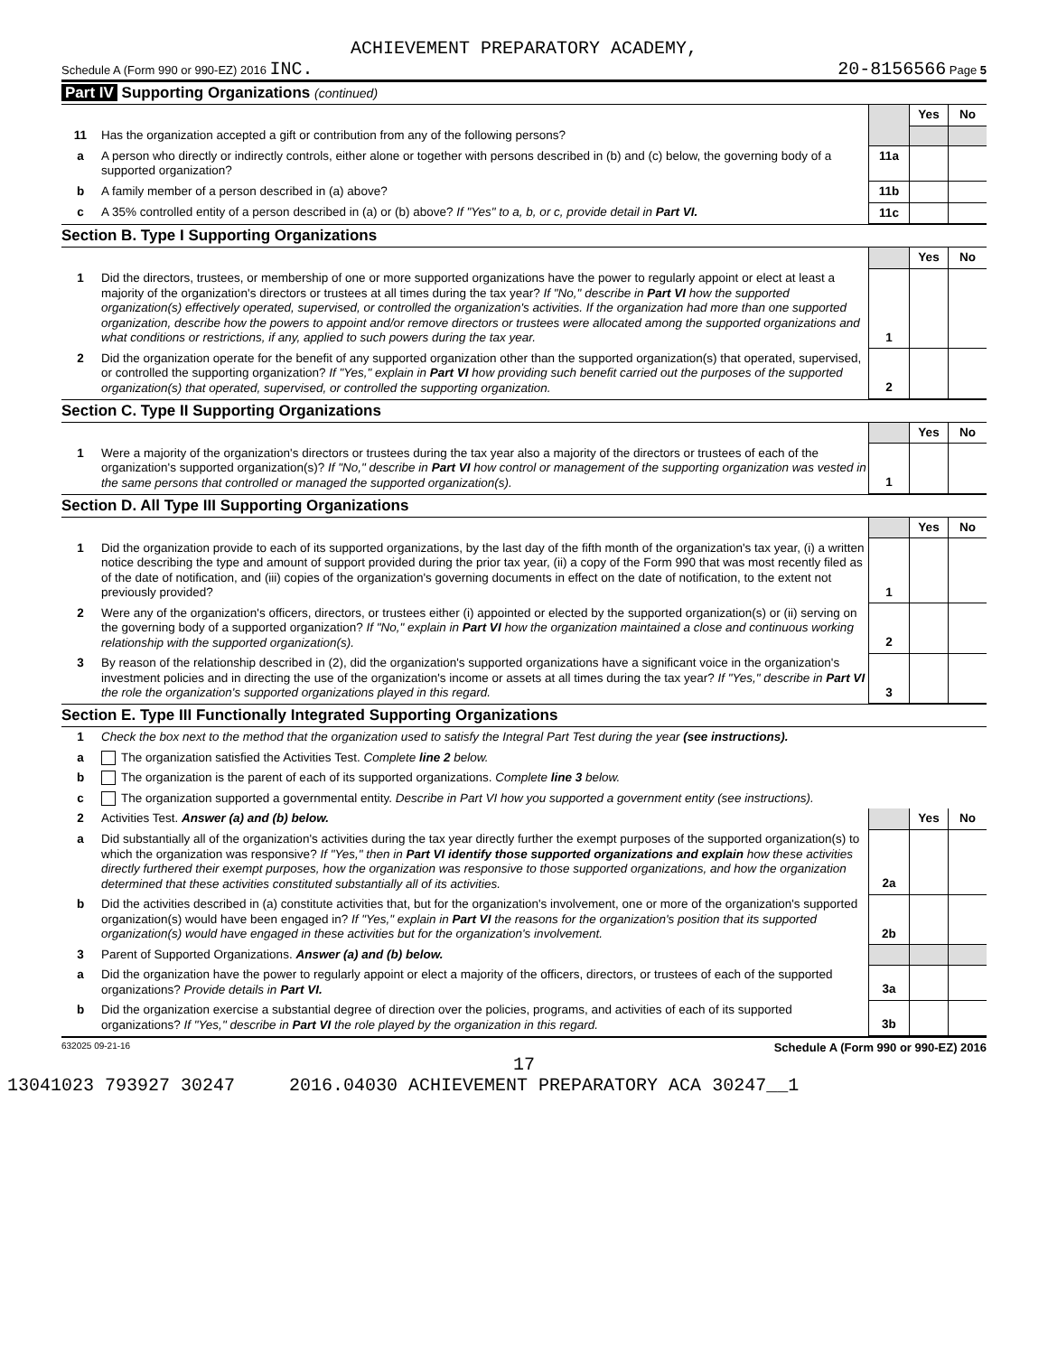ACHIEVEMENT PREPARATORY ACADEMY,
Schedule A (Form 990 or 990-EZ) 2016 INC. 20-8156566 Page 5
Part IV Supporting Organizations (continued)
| | | | Yes | No |
| 11 | Has the organization accepted a gift or contribution from any of the following persons? | | | |
| a | A person who directly or indirectly controls, either alone or together with persons described in (b) and (c) below, the governing body of a supported organization? | 11a | | |
| b | A family member of a person described in (a) above? | 11b | | |
| c | A 35% controlled entity of a person described in (a) or (b) above? If "Yes" to a, b, or c, provide detail in Part VI. | 11c | | |
Section B. Type I Supporting Organizations
| | | | Yes | No |
| 1 | Did the directors, trustees, or membership of one or more supported organizations have the power to regularly appoint or elect at least a majority of the organization's directors or trustees at all times during the tax year? If "No," describe in Part VI how the supported organization(s) effectively operated, supervised, or controlled the organization's activities. If the organization had more than one supported organization, describe how the powers to appoint and/or remove directors or trustees were allocated among the supported organizations and what conditions or restrictions, if any, applied to such powers during the tax year. | 1 | | |
| 2 | Did the organization operate for the benefit of any supported organization other than the supported organization(s) that operated, supervised, or controlled the supporting organization? If "Yes," explain in Part VI how providing such benefit carried out the purposes of the supported organization(s) that operated, supervised, or controlled the supporting organization. | 2 | | |
Section C. Type II Supporting Organizations
| | | | Yes | No |
| 1 | Were a majority of the organization's directors or trustees during the tax year also a majority of the directors or trustees of each of the organization's supported organization(s)? If "No," describe in Part VI how control or management of the supporting organization was vested in the same persons that controlled or managed the supported organization(s). | 1 | | |
Section D. All Type III Supporting Organizations
| | | | Yes | No |
| 1 | Did the organization provide to each of its supported organizations, by the last day of the fifth month of the organization's tax year, (i) a written notice describing the type and amount of support provided during the prior tax year, (ii) a copy of the Form 990 that was most recently filed as of the date of notification, and (iii) copies of the organization's governing documents in effect on the date of notification, to the extent not previously provided? | 1 | | |
| 2 | Were any of the organization's officers, directors, or trustees either (i) appointed or elected by the supported organization(s) or (ii) serving on the governing body of a supported organization? If "No," explain in Part VI how the organization maintained a close and continuous working relationship with the supported organization(s). | 2 | | |
| 3 | By reason of the relationship described in (2), did the organization's supported organizations have a significant voice in the organization's investment policies and in directing the use of the organization's income or assets at all times during the tax year? If "Yes," describe in Part VI the role the organization's supported organizations played in this regard. | 3 | | |
Section E. Type III Functionally Integrated Supporting Organizations
| 1 | Check the box next to the method that the organization used to satisfy the Integral Part Test during the year (see instructions). | | | |
| a | The organization satisfied the Activities Test. Complete line 2 below. | | | |
| b | The organization is the parent of each of its supported organizations. Complete line 3 below. | | | |
| c | The organization supported a governmental entity. Describe in Part VI how you supported a government entity (see instructions). | | | |
| 2 | Activities Test. Answer (a) and (b) below. | | Yes | No |
| a | Did substantially all of the organization's activities during the tax year directly further the exempt purposes of the supported organization(s) to which the organization was responsive? If "Yes," then in Part VI identify those supported organizations and explain how these activities directly furthered their exempt purposes, how the organization was responsive to those supported organizations, and how the organization determined that these activities constituted substantially all of its activities. | 2a | | |
| b | Did the activities described in (a) constitute activities that, but for the organization's involvement, one or more of the organization's supported organization(s) would have been engaged in? If "Yes," explain in Part VI the reasons for the organization's position that its supported organization(s) would have engaged in these activities but for the organization's involvement. | 2b | | |
| 3 | Parent of Supported Organizations. Answer (a) and (b) below. | | | |
| a | Did the organization have the power to regularly appoint or elect a majority of the officers, directors, or trustees of each of the supported organizations? Provide details in Part VI. | 3a | | |
| b | Did the organization exercise a substantial degree of direction over the policies, programs, and activities of each of its supported organizations? If "Yes," describe in Part VI the role played by the organization in this regard. | 3b | | |
632025 09-21-16 Schedule A (Form 990 or 990-EZ) 2016
17
13041023 793927 30247 2016.04030 ACHIEVEMENT PREPARATORY ACA 30247__1